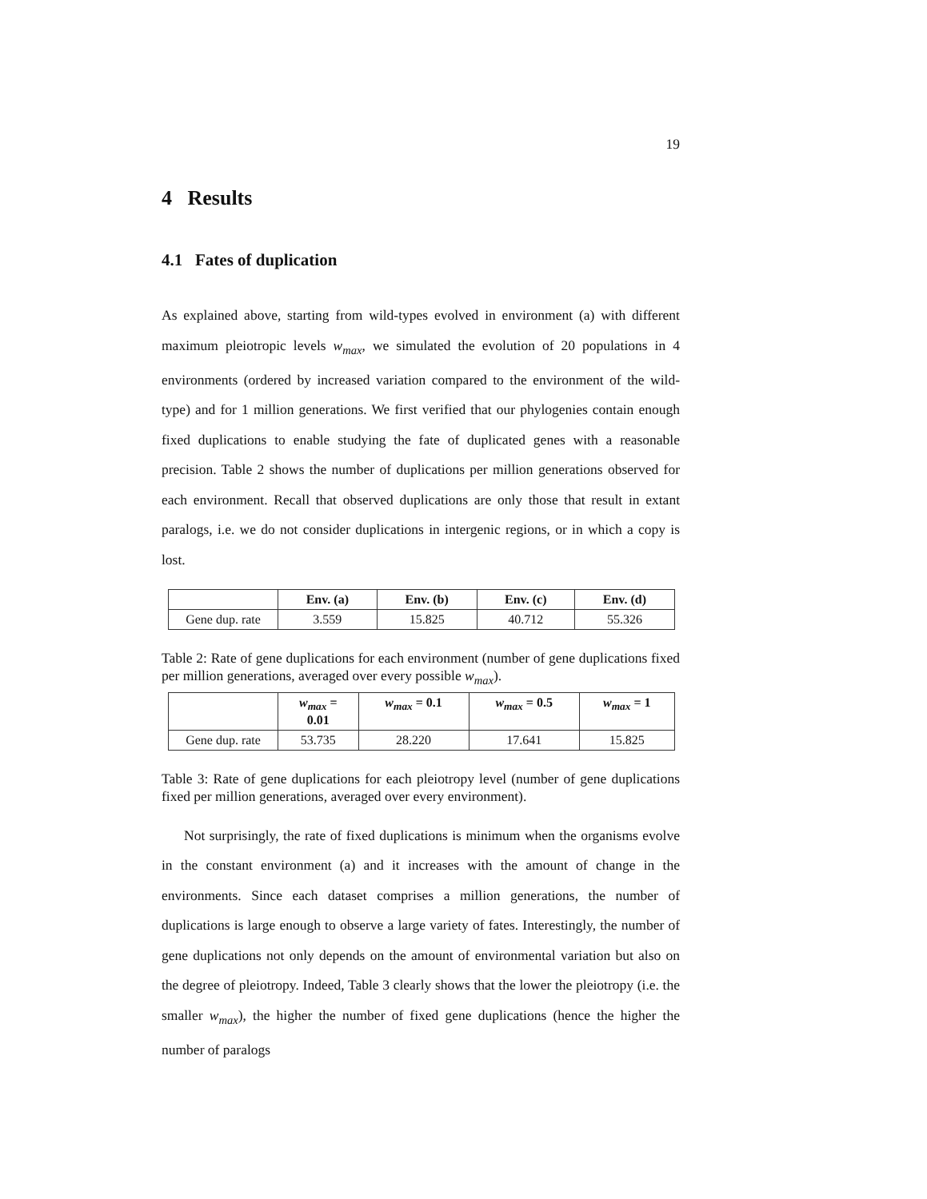19
4 Results
4.1 Fates of duplication
As explained above, starting from wild-types evolved in environment (a) with different maximum pleiotropic levels w<sub>max</sub>, we simulated the evolution of 20 populations in 4 environments (ordered by increased variation compared to the environment of the wild-type) and for 1 million generations. We first verified that our phylogenies contain enough fixed duplications to enable studying the fate of duplicated genes with a reasonable precision. Table 2 shows the number of duplications per million generations observed for each environment. Recall that observed duplications are only those that result in extant paralogs, i.e. we do not consider duplications in intergenic regions, or in which a copy is lost.
| | Env. (a) | Env. (b) | Env. (c) | Env. (d) |
| Gene dup. rate | 3.559 | 15.825 | 40.712 | 55.326 |
Table 2: Rate of gene duplications for each environment (number of gene duplications fixed per million generations, averaged over every possible w<sub>max</sub>).
| | w<sub>max</sub> = 0.01 | w<sub>max</sub> = 0.1 | w<sub>max</sub> = 0.5 | w<sub>max</sub> = 1 |
| Gene dup. rate | 53.735 | 28.220 | 17.641 | 15.825 |
Table 3: Rate of gene duplications for each pleiotropy level (number of gene duplications fixed per million generations, averaged over every environment).
Not surprisingly, the rate of fixed duplications is minimum when the organisms evolve in the constant environment (a) and it increases with the amount of change in the environments. Since each dataset comprises a million generations, the number of duplications is large enough to observe a large variety of fates. Interestingly, the number of gene duplications not only depends on the amount of environmental variation but also on the degree of pleiotropy. Indeed, Table 3 clearly shows that the lower the pleiotropy (i.e. the smaller w<sub>max</sub>), the higher the number of fixed gene duplications (hence the higher the number of paralogs